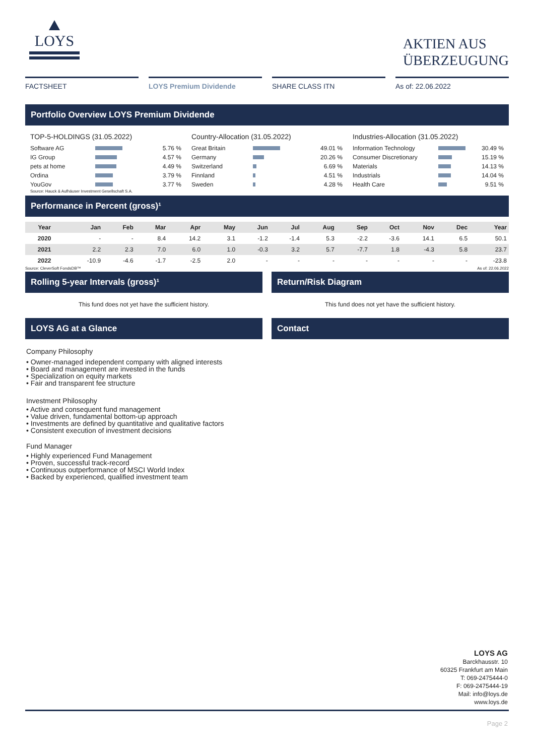LOYS
AKTIEN AUS
ÜBERZEUGUNG
FACTSHEET LOYS Premium Dividende SHARE CLASS ITN As of: 22.06.2022
Portfolio Overview LOYS Premium Dividende
TOP-5-HOLDINGS (31.05.2022)
| Software AG | | 5.76 % |
| IG Group | | 4.57 % |
| pets at home | | 4.49 % |
| Ordina | | 3.79 % |
| YouGov | | 3.77 % |
Source: Hauck & Aufhäuser Investment Gesellschaft S.A.
Country-Allocation (31.05.2022)
| Great Britain | | 49.01 % |
| Germany | | 20.26 % |
| Switzerland | | 6.69 % |
| Finnland | | 4.51 % |
| Sweden | | 4.28 % |
Industries-Allocation (31.05.2022)
| Information Technology | | 30.49 % |
| Consumer Discretionary | | 15.19 % |
| Materials | | 14.13 % |
| Industrials | | 14.04 % |
| Health Care | | 9.51 % |
Performance in Percent (gross)¹
| Year | Jan | Feb | Mar | Apr | May | Jun | Jul | Aug | Sep | Oct | Nov | Dec | Year |
| --- | --- | --- | --- | --- | --- | --- | --- | --- | --- | --- | --- | --- | --- |
| 2020 | - | - | 8.4 | 14.2 | 3.1 | -1.2 | -1.4 | 5.3 | -2.2 | -3.6 | 14.1 | 6.5 | 50.1 |
| 2021 | 2.2 | 2.3 | 7.0 | 6.0 | 1.0 | -0.3 | 3.2 | 5.7 | -7.7 | 1.8 | -4.3 | 5.8 | 23.7 |
| 2022 | -10.9 | -4.6 | -1.7 | -2.5 | 2.0 | - | - | - | - | - | - | - | -23.8 |
Source: CleverSoft FondsDB™ As of: 22.06.2022
Rolling 5-year Intervals (gross)¹
This fund does not yet have the sufficient history.
LOYS AG at a Glance
Return/Risk Diagram
This fund does not yet have the sufficient history.
Contact
Company Philosophy
• Owner-managed independent company with aligned interests
• Board and management are invested in the funds
• Specialization on equity markets
• Fair and transparent fee structure
Investment Philosophy
• Active and consequent fund management
• Value driven, fundamental bottom-up approach
• Investments are defined by quantitative and qualitative factors
• Consistent execution of investment decisions
Fund Manager
• Highly experienced Fund Management
• Proven, successful track-record
• Continuous outperformance of MSCI World Index
• Backed by experienced, qualified investment team
LOYS AG
Barckhausstr. 10
60325 Frankfurt am Main
T: 069-2475444-0
F: 069-2475444-19
Mail: info@loys.de
www.loys.de
Page 2